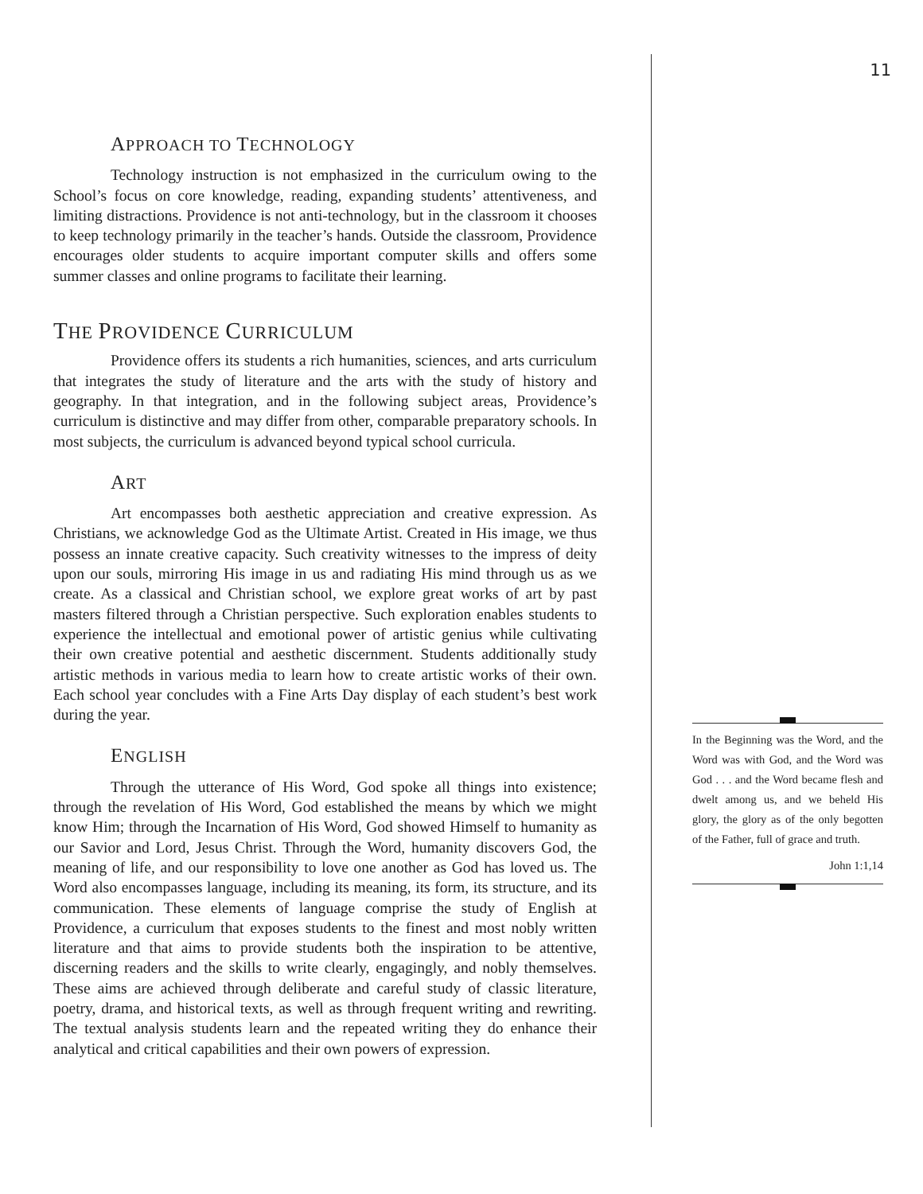APPROACH TO TECHNOLOGY
Technology instruction is not emphasized in the curriculum owing to the School’s focus on core knowledge, reading, expanding students’ attentiveness, and limiting distractions. Providence is not anti-technology, but in the classroom it chooses to keep technology primarily in the teacher’s hands. Outside the classroom, Providence encourages older students to acquire important computer skills and offers some summer classes and online programs to facilitate their learning.
THE PROVIDENCE CURRICULUM
Providence offers its students a rich humanities, sciences, and arts curriculum that integrates the study of literature and the arts with the study of history and geography. In that integration, and in the following subject areas, Providence’s curriculum is distinctive and may differ from other, comparable preparatory schools. In most subjects, the curriculum is advanced beyond typical school curricula.
ART
Art encompasses both aesthetic appreciation and creative expression. As Christians, we acknowledge God as the Ultimate Artist. Created in His image, we thus possess an innate creative capacity. Such creativity witnesses to the impress of deity upon our souls, mirroring His image in us and radiating His mind through us as we create. As a classical and Christian school, we explore great works of art by past masters filtered through a Christian perspective. Such exploration enables students to experience the intellectual and emotional power of artistic genius while cultivating their own creative potential and aesthetic discernment. Students additionally study artistic methods in various media to learn how to create artistic works of their own. Each school year concludes with a Fine Arts Day display of each student’s best work during the year.
ENGLISH
Through the utterance of His Word, God spoke all things into existence; through the revelation of His Word, God established the means by which we might know Him; through the Incarnation of His Word, God showed Himself to humanity as our Savior and Lord, Jesus Christ. Through the Word, humanity discovers God, the meaning of life, and our responsibility to love one another as God has loved us. The Word also encompasses language, including its meaning, its form, its structure, and its communication. These elements of language comprise the study of English at Providence, a curriculum that exposes students to the finest and most nobly written literature and that aims to provide students both the inspiration to be attentive, discerning readers and the skills to write clearly, engagingly, and nobly themselves. These aims are achieved through deliberate and careful study of classic literature, poetry, drama, and historical texts, as well as through frequent writing and rewriting. The textual analysis students learn and the repeated writing they do enhance their analytical and critical capabilities and their own powers of expression.
11
In the Beginning was the Word, and the Word was with God, and the Word was God . . . and the Word became flesh and dwelt among us, and we beheld His glory, the glory as of the only begotten of the Father, full of grace and truth.
John 1:1,14